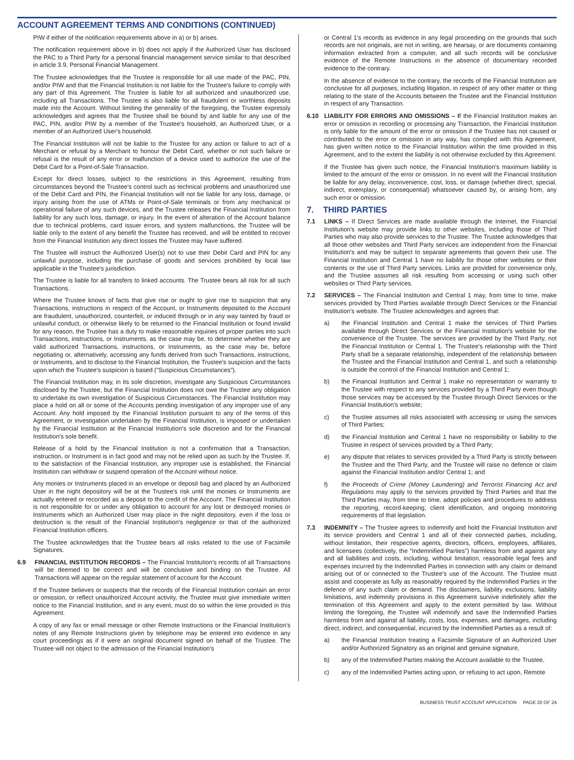ACCOUNT AGREEMENT TERMS AND CONDITIONS (CONTINUED)
PIW if either of the notification requirements above in a) or b) arises.
The notification requirement above in b) does not apply if the Authorized User has disclosed the PAC to a Third Party for a personal financial management service similar to that described in article 3.9, Personal Financial Management.
The Trustee acknowledges that the Trustee is responsible for all use made of the PAC, PIN, and/or PIW and that the Financial Institution is not liable for the Trustee's failure to comply with any part of this Agreement. The Trustee is liable for all authorized and unauthorized use, including all Transactions. The Trustee is also liable for all fraudulent or worthless deposits made into the Account. Without limiting the generality of the foregoing, the Trustee expressly acknowledges and agrees that the Trustee shall be bound by and liable for any use of the PAC, PIN, and/or PIW by a member of the Trustee's household, an Authorized User, or a member of an Authorized User's household.
The Financial Institution will not be liable to the Trustee for any action or failure to act of a Merchant or refusal by a Merchant to honour the Debit Card, whether or not such failure or refusal is the result of any error or malfunction of a device used to authorize the use of the Debit Card for a Point-of-Sale Transaction.
Except for direct losses, subject to the restrictions in this Agreement, resulting from circumstances beyond the Trustee's control such as technical problems and unauthorized use of the Debit Card and PIN, the Financial Institution will not be liable for any loss, damage, or injury arising from the use of ATMs or Point-of-Sale terminals or from any mechanical or operational failure of any such devices, and the Trustee releases the Financial Institution from liability for any such loss, damage, or injury. In the event of alteration of the Account balance due to technical problems, card issuer errors, and system malfunctions, the Trustee will be liable only to the extent of any benefit the Trustee has received, and will be entitled to recover from the Financial Institution any direct losses the Trustee may have suffered.
The Trustee will instruct the Authorized User(s) not to use their Debit Card and PIN for any unlawful purpose, including the purchase of goods and services prohibited by local law applicable in the Trustee's jurisdiction.
The Trustee is liable for all transfers to linked accounts. The Trustee bears all risk for all such Transactions.
Where the Trustee knows of facts that give rise or ought to give rise to suspicion that any Transactions, instructions in respect of the Account, or Instruments deposited to the Account are fraudulent, unauthorized, counterfeit, or induced through or in any way tainted by fraud or unlawful conduct, or otherwise likely to be returned to the Financial Institution or found invalid for any reason, the Trustee has a duty to make reasonable inquiries of proper parties into such Transactions, instructions, or Instruments, as the case may be, to determine whether they are valid authorized Transactions, instructions, or Instruments, as the case may be, before negotiating or, alternatively, accessing any funds derived from such Transactions, instructions, or Instruments, and to disclose to the Financial Institution, the Trustee's suspicion and the facts upon which the Trustee's suspicion is based ("Suspicious Circumstances").
The Financial Institution may, in its sole discretion, investigate any Suspicious Circumstances disclosed by the Trustee, but the Financial Institution does not owe the Trustee any obligation to undertake its own investigation of Suspicious Circumstances. The Financial Institution may place a hold on all or some of the Accounts pending investigation of any improper use of any Account. Any hold imposed by the Financial Institution pursuant to any of the terms of this Agreement, or investigation undertaken by the Financial Institution, is imposed or undertaken by the Financial Institution at the Financial Institution's sole discretion and for the Financial Institution's sole benefit.
Release of a hold by the Financial Institution is not a confirmation that a Transaction, instruction, or Instrument is in fact good and may not be relied upon as such by the Trustee. If, to the satisfaction of the Financial Institution, any improper use is established, the Financial Institution can withdraw or suspend operation of the Account without notice.
Any monies or Instruments placed in an envelope or deposit bag and placed by an Authorized User in the night depository will be at the Trustee's risk until the monies or Instruments are actually entered or recorded as a deposit to the credit of the Account. The Financial Institution is not responsible for or under any obligation to account for any lost or destroyed monies or Instruments which an Authorized User may place in the night depository, even if the loss or destruction is the result of the Financial Institution's negligence or that of the authorized Financial Institution officers.
The Trustee acknowledges that the Trustee bears all risks related to the use of Facsimile Signatures.
6.9 FINANCIAL INSTITUTION RECORDS – The Financial Institution's records of all Transactions will be deemed to be correct and will be conclusive and binding on the Trustee. All Transactions will appear on the regular statement of account for the Account.
If the Trustee believes or suspects that the records of the Financial Institution contain an error or omission, or reflect unauthorized Account activity, the Trustee must give immediate written notice to the Financial Institution, and in any event, must do so within the time provided in this Agreement.
A copy of any fax or email message or other Remote Instructions or the Financial Institution's notes of any Remote Instructions given by telephone may be entered into evidence in any court proceedings as if it were an original document signed on behalf of the Trustee. The Trustee will not object to the admission of the Financial Institution's
or Central 1's records as evidence in any legal proceeding on the grounds that such records are not originals, are not in writing, are hearsay, or are documents containing information extracted from a computer, and all such records will be conclusive evidence of the Remote Instructions in the absence of documentary recorded evidence to the contrary.
In the absence of evidence to the contrary, the records of the Financial Institution are conclusive for all purposes, including litigation, in respect of any other matter or thing relating to the state of the Accounts between the Trustee and the Financial Institution in respect of any Transaction.
6.10 LIABILITY FOR ERRORS AND OMISSIONS – If the Financial Institution makes an error or omission in recording or processing any Transaction, the Financial Institution is only liable for the amount of the error or omission if the Trustee has not caused or contributed to the error or omission in any way, has complied with this Agreement, has given written notice to the Financial Institution within the time provided in this Agreement, and to the extent the liability is not otherwise excluded by this Agreement.
If the Trustee has given such notice, the Financial Institution's maximum liability is limited to the amount of the error or omission. In no event will the Financial Institution be liable for any delay, inconvenience, cost, loss, or damage (whether direct, special, indirect, exemplary, or consequential) whatsoever caused by, or arising from, any such error or omission.
7. THIRD PARTIES
7.1 LINKS – If Direct Services are made available through the Internet, the Financial Institution's website may provide links to other websites, including those of Third Parties who may also provide services to the Trustee. The Trustee acknowledges that all those other websites and Third Party services are independent from the Financial Institution's and may be subject to separate agreements that govern their use. The Financial Institution and Central 1 have no liability for those other websites or their contents or the use of Third Party services. Links are provided for convenience only, and the Trustee assumes all risk resulting from accessing or using such other websites or Third Party services.
7.2 SERVICES – The Financial Institution and Central 1 may, from time to time, make services provided by Third Parties available through Direct Services or the Financial Institution's website. The Trustee acknowledges and agrees that:
a) the Financial Institution and Central 1 make the services of Third Parties available through Direct Services or the Financial Institution's website for the convenience of the Trustee. The services are provided by the Third Party, not the Financial Institution or Central 1. The Trustee's relationship with the Third Party shall be a separate relationship, independent of the relationship between the Trustee and the Financial Institution and Central 1, and such a relationship is outside the control of the Financial Institution and Central 1;
b) the Financial Institution and Central 1 make no representation or warranty to the Trustee with respect to any services provided by a Third Party even though those services may be accessed by the Trustee through Direct Services or the Financial Institution's website;
c) the Trustee assumes all risks associated with accessing or using the services of Third Parties;
d) the Financial Institution and Central 1 have no responsibility or liability to the Trustee in respect of services provided by a Third Party;
e) any dispute that relates to services provided by a Third Party is strictly between the Trustee and the Third Party, and the Trustee will raise no defence or claim against the Financial Institution and/or Central 1; and
f) the Proceeds of Crime (Money Laundering) and Terrorist Financing Act and Regulations may apply to the services provided by Third Parties and that the Third Parties may, from time to time, adopt policies and procedures to address the reporting, record-keeping, client identification, and ongoing monitoring requirements of that legislation.
7.3 INDEMNITY – The Trustee agrees to indemnify and hold the Financial Institution and its service providers and Central 1 and all of their connected parties, including, without limitation, their respective agents, directors, officers, employees, affiliates, and licensees (collectively, the "Indemnified Parties") harmless from and against any and all liabilities and costs, including, without limitation, reasonable legal fees and expenses incurred by the Indemnified Parties in connection with any claim or demand arising out of or connected to the Trustee's use of the Account. The Trustee must assist and cooperate as fully as reasonably required by the Indemnified Parties in the defence of any such claim or demand. The disclaimers, liability exclusions, liability limitations, and indemnity provisions in this Agreement survive indefinitely after the termination of this Agreement and apply to the extent permitted by law. Without limiting the foregoing, the Trustee will indemnify and save the Indemnified Parties harmless from and against all liability, costs, loss, expenses, and damages, including direct, indirect, and consequential, incurred by the Indemnified Parties as a result of:
a) the Financial Institution treating a Facsimile Signature of an Authorized User and/or Authorized Signatory as an original and genuine signature,
b) any of the Indemnified Parties making the Account available to the Trustee,
c) any of the Indemnified Parties acting upon, or refusing to act upon, Remote
BUSINESS TRUST ACCOUNT APPLICATION PAGE 20 OF 24